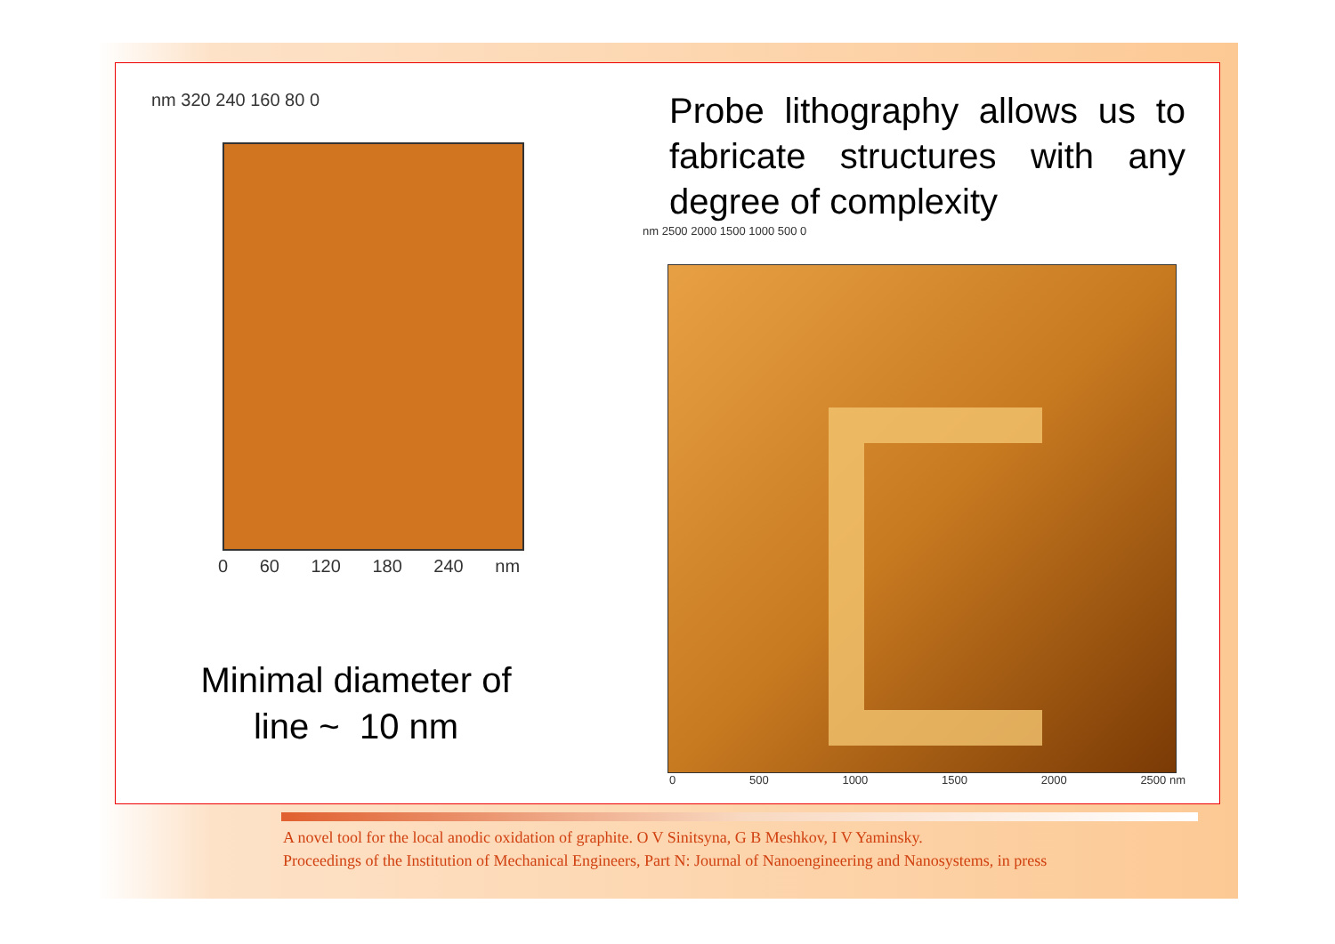nm 320 240 160 80 0
0 60 120 180 240 nm
Minimal diameter of
line ~ 10 nm
Probe lithography allows us to fabricate structures with any degree of complexity
nm 2500 2000 1500 1000 500 0
0 500 1000 1500 2000 2500 nm
A novel tool for the local anodic oxidation of graphite. O V Sinitsyna, G B Meshkov, I V Yaminsky.
Proceedings of the Institution of Mechanical Engineers, Part N: Journal of Nanoengineering and Nanosystems, in press